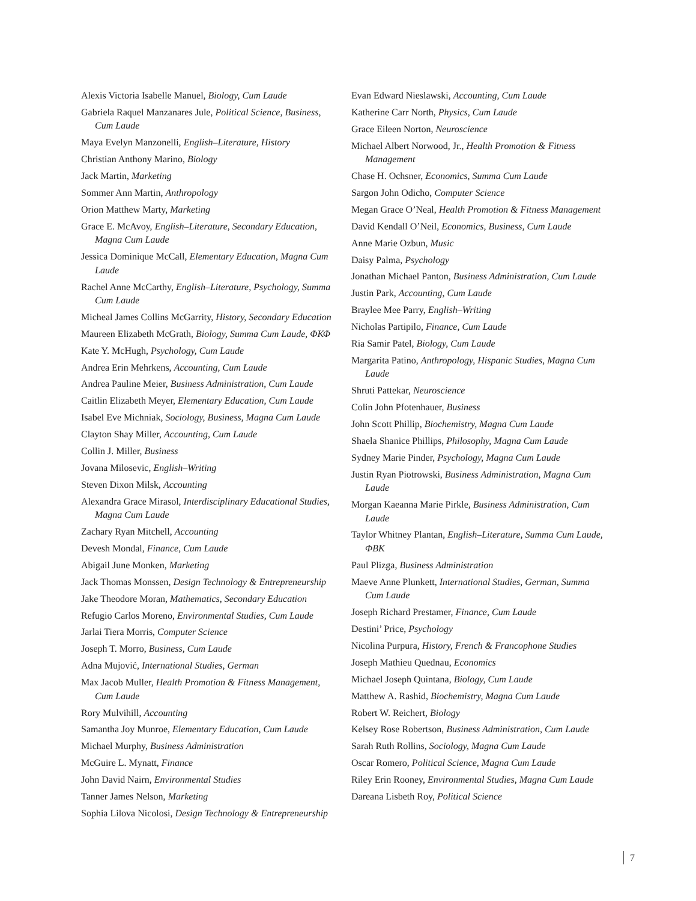Alexis Victoria Isabelle Manuel, Biology, Cum Laude
Gabriela Raquel Manzanares Jule, Political Science, Business, Cum Laude
Maya Evelyn Manzonelli, English–Literature, History
Christian Anthony Marino, Biology
Jack Martin, Marketing
Sommer Ann Martin, Anthropology
Orion Matthew Marty, Marketing
Grace E. McAvoy, English–Literature, Secondary Education, Magna Cum Laude
Jessica Dominique McCall, Elementary Education, Magna Cum Laude
Rachel Anne McCarthy, English–Literature, Psychology, Summa Cum Laude
Micheal James Collins McGarrity, History, Secondary Education
Maureen Elizabeth McGrath, Biology, Summa Cum Laude, ΦΚΦ
Kate Y. McHugh, Psychology, Cum Laude
Andrea Erin Mehrkens, Accounting, Cum Laude
Andrea Pauline Meier, Business Administration, Cum Laude
Caitlin Elizabeth Meyer, Elementary Education, Cum Laude
Isabel Eve Michniak, Sociology, Business, Magna Cum Laude
Clayton Shay Miller, Accounting, Cum Laude
Collin J. Miller, Business
Jovana Milosevic, English–Writing
Steven Dixon Milsk, Accounting
Alexandra Grace Mirasol, Interdisciplinary Educational Studies, Magna Cum Laude
Zachary Ryan Mitchell, Accounting
Devesh Mondal, Finance, Cum Laude
Abigail June Monken, Marketing
Jack Thomas Monssen, Design Technology & Entrepreneurship
Jake Theodore Moran, Mathematics, Secondary Education
Refugio Carlos Moreno, Environmental Studies, Cum Laude
Jarlai Tiera Morris, Computer Science
Joseph T. Morro, Business, Cum Laude
Adna Mujović, International Studies, German
Max Jacob Muller, Health Promotion & Fitness Management, Cum Laude
Rory Mulvihill, Accounting
Samantha Joy Munroe, Elementary Education, Cum Laude
Michael Murphy, Business Administration
McGuire L. Mynatt, Finance
John David Nairn, Environmental Studies
Tanner James Nelson, Marketing
Sophia Lilova Nicolosi, Design Technology & Entrepreneurship
Evan Edward Nieslawski, Accounting, Cum Laude
Katherine Carr North, Physics, Cum Laude
Grace Eileen Norton, Neuroscience
Michael Albert Norwood, Jr., Health Promotion & Fitness Management
Chase H. Ochsner, Economics, Summa Cum Laude
Sargon John Odicho, Computer Science
Megan Grace O’Neal, Health Promotion & Fitness Management
David Kendall O’Neil, Economics, Business, Cum Laude
Anne Marie Ozbun, Music
Daisy Palma, Psychology
Jonathan Michael Panton, Business Administration, Cum Laude
Justin Park, Accounting, Cum Laude
Braylee Mee Parry, English–Writing
Nicholas Partipilo, Finance, Cum Laude
Ria Samir Patel, Biology, Cum Laude
Margarita Patino, Anthropology, Hispanic Studies, Magna Cum Laude
Shruti Pattekar, Neuroscience
Colin John Pfotenhauer, Business
John Scott Phillip, Biochemistry, Magna Cum Laude
Shaela Shanice Phillips, Philosophy, Magna Cum Laude
Sydney Marie Pinder, Psychology, Magna Cum Laude
Justin Ryan Piotrowski, Business Administration, Magna Cum Laude
Morgan Kaeanna Marie Pirkle, Business Administration, Cum Laude
Taylor Whitney Plantan, English–Literature, Summa Cum Laude, ΦΒΚ
Paul Plizga, Business Administration
Maeve Anne Plunkett, International Studies, German, Summa Cum Laude
Joseph Richard Prestamer, Finance, Cum Laude
Destini’ Price, Psychology
Nicolina Purpura, History, French & Francophone Studies
Joseph Mathieu Quednau, Economics
Michael Joseph Quintana, Biology, Cum Laude
Matthew A. Rashid, Biochemistry, Magna Cum Laude
Robert W. Reichert, Biology
Kelsey Rose Robertson, Business Administration, Cum Laude
Sarah Ruth Rollins, Sociology, Magna Cum Laude
Oscar Romero, Political Science, Magna Cum Laude
Riley Erin Rooney, Environmental Studies, Magna Cum Laude
Dareana Lisbeth Roy, Political Science
7